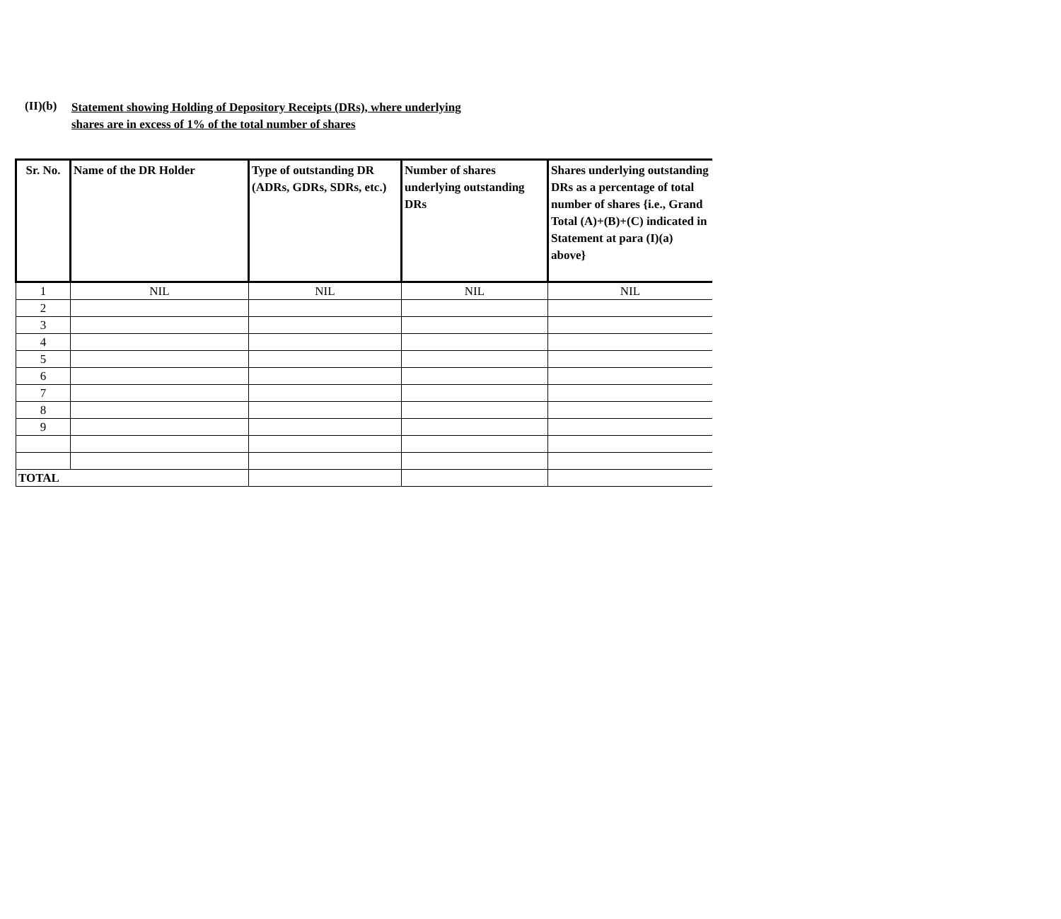(II)(b)
Statement showing Holding of Depository Receipts (DRs), where underlying
shares are in excess of 1% of the total number of shares
| Sr. No. | Name of the DR Holder | Type of outstanding DR (ADRs, GDRs, SDRs, etc.) | Number of shares underlying outstanding DRs | Shares underlying outstanding DRs as a percentage of total number of shares {i.e., Grand Total (A)+(B)+(C) indicated in Statement at para (I)(a) above} |
| --- | --- | --- | --- | --- |
| 1 | NIL | NIL | NIL | NIL |
| 2 | | | | |
| 3 | | | | |
| 4 | | | | |
| 5 | | | | |
| 6 | | | | |
| 7 | | | | |
| 8 | | | | |
| 9 | | | | |
| TOTAL | | | | |